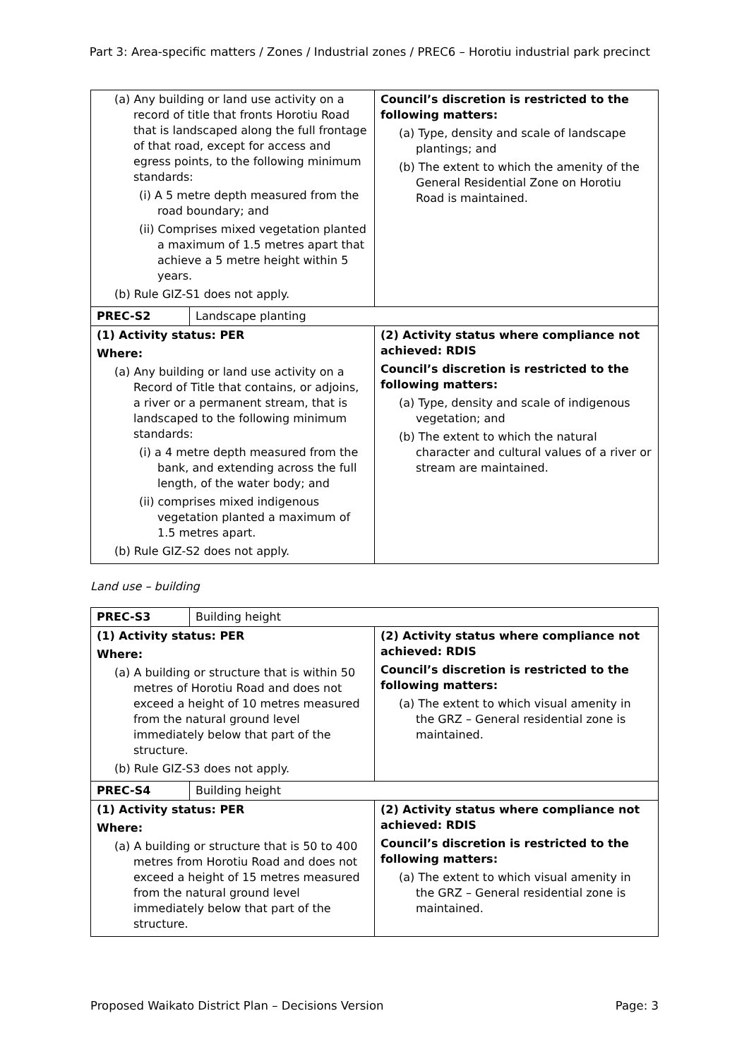Part 3: Area-specific matters / Zones / Industrial zones / PREC6 – Horotiu industrial park precinct
| (a) Any building or land use activity on a record of title that fronts Horotiu Road that is landscaped along the full frontage of that road, except for access and egress points, to the following minimum standards: (i) A 5 metre depth measured from the road boundary; and (ii) Comprises mixed vegetation planted a maximum of 1.5 metres apart that achieve a 5 metre height within 5 years. (b) Rule GIZ-S1 does not apply. | | Council’s discretion is restricted to the following matters: (a) Type, density and scale of landscape plantings; and (b) The extent to which the amenity of the General Residential Zone on Horotiu Road is maintained. |
| PREC-S2 | Landscape planting | |
| (1) Activity status: PER Where: (a) Any building or land use activity on a Record of Title that contains, or adjoins, a river or a permanent stream, that is landscaped to the following minimum standards: (i) a 4 metre depth measured from the bank, and extending across the full length, of the water body; and (ii) comprises mixed indigenous vegetation planted a maximum of 1.5 metres apart. (b) Rule GIZ-S2 does not apply. | | (2) Activity status where compliance not achieved: RDIS Council’s discretion is restricted to the following matters: (a) Type, density and scale of indigenous vegetation; and (b) The extent to which the natural character and cultural values of a river or stream are maintained. |
Land use – building
| PREC-S3 | Building height | |
| (1) Activity status: PER Where: (a) A building or structure that is within 50 metres of Horotiu Road and does not exceed a height of 10 metres measured from the natural ground level immediately below that part of the structure. (b) Rule GIZ-S3 does not apply. | | (2) Activity status where compliance not achieved: RDIS Council’s discretion is restricted to the following matters: (a) The extent to which visual amenity in the GRZ – General residential zone is maintained. |
| PREC-S4 | Building height | |
| (1) Activity status: PER Where: (a) A building or structure that is 50 to 400 metres from Horotiu Road and does not exceed a height of 15 metres measured from the natural ground level immediately below that part of the structure. | | (2) Activity status where compliance not achieved: RDIS Council’s discretion is restricted to the following matters: (a) The extent to which visual amenity in the GRZ – General residential zone is maintained. |
Proposed Waikato District Plan – Decisions Version Page: 3